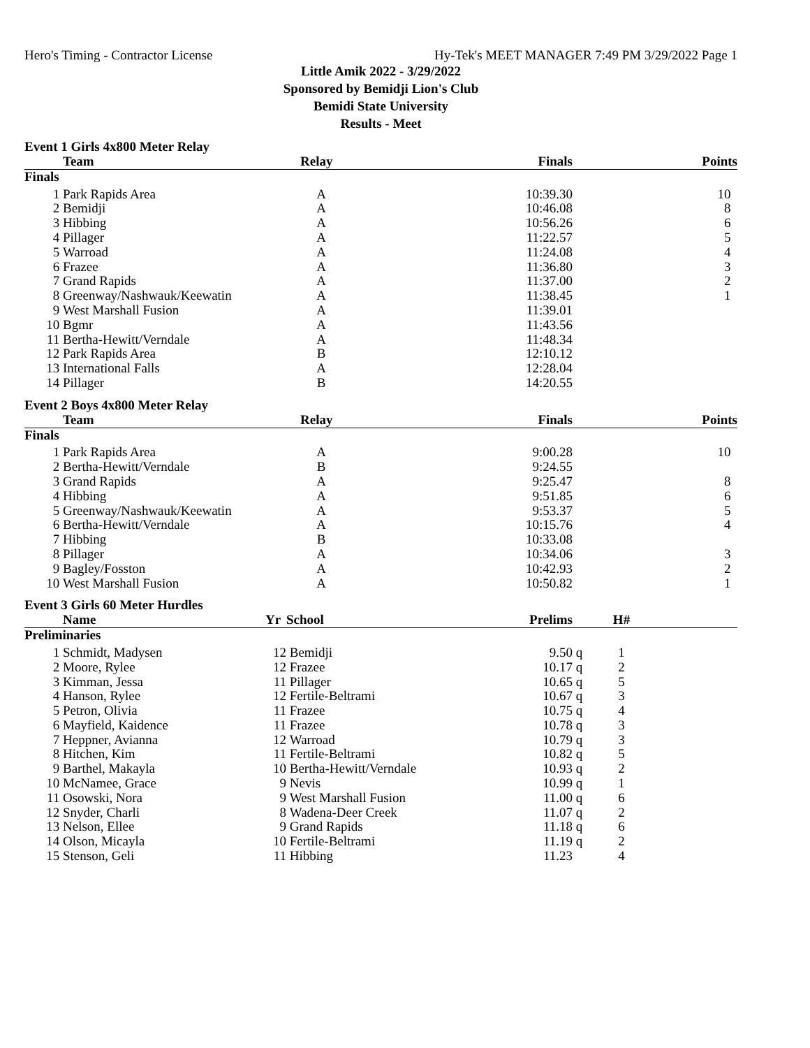Hero's Timing - Contractor License Hy-Tek's MEET MANAGER 7:49 PM 3/29/2022 Page 1
Little Amik 2022 - 3/29/2022
Sponsored by Bemidji Lion's Club
Bemidi State University
Results - Meet
Event 1 Girls 4x800 Meter Relay
| | Team | Relay | Finals | Points |
| --- | --- | --- | --- | --- |
| Finals | | | | |
| 1 | Park Rapids Area | A | 10:39.30 | 10 |
| 2 | Bemidji | A | 10:46.08 | 8 |
| 3 | Hibbing | A | 10:56.26 | 6 |
| 4 | Pillager | A | 11:22.57 | 5 |
| 5 | Warroad | A | 11:24.08 | 4 |
| 6 | Frazee | A | 11:36.80 | 3 |
| 7 | Grand Rapids | A | 11:37.00 | 2 |
| 8 | Greenway/Nashwauk/Keewatin | A | 11:38.45 | 1 |
| 9 | West Marshall Fusion | A | 11:39.01 | |
| 10 | Bgmr | A | 11:43.56 | |
| 11 | Bertha-Hewitt/Verndale | A | 11:48.34 | |
| 12 | Park Rapids Area | B | 12:10.12 | |
| 13 | International Falls | A | 12:28.04 | |
| 14 | Pillager | B | 14:20.55 | |
Event 2 Boys 4x800 Meter Relay
| | Team | Relay | Finals | Points |
| --- | --- | --- | --- | --- |
| Finals | | | | |
| 1 | Park Rapids Area | A | 9:00.28 | 10 |
| 2 | Bertha-Hewitt/Verndale | B | 9:24.55 | |
| 3 | Grand Rapids | A | 9:25.47 | 8 |
| 4 | Hibbing | A | 9:51.85 | 6 |
| 5 | Greenway/Nashwauk/Keewatin | A | 9:53.37 | 5 |
| 6 | Bertha-Hewitt/Verndale | A | 10:15.76 | 4 |
| 7 | Hibbing | B | 10:33.08 | |
| 8 | Pillager | A | 10:34.06 | 3 |
| 9 | Bagley/Fosston | A | 10:42.93 | 2 |
| 10 | West Marshall Fusion | A | 10:50.82 | 1 |
Event 3 Girls 60 Meter Hurdles
| | Name | Yr | School | Prelims | | H# | |
| --- | --- | --- | --- | --- | --- | --- | --- |
| Preliminaries | | | | | | | |
| 1 | Schmidt, Madysen | 12 | Bemidji | 9.50 | q | 1 | |
| 2 | Moore, Rylee | 12 | Frazee | 10.17 | q | 2 | |
| 3 | Kimman, Jessa | 11 | Pillager | 10.65 | q | 5 | |
| 4 | Hanson, Rylee | 12 | Fertile-Beltrami | 10.67 | q | 3 | |
| 5 | Petron, Olivia | 11 | Frazee | 10.75 | q | 4 | |
| 6 | Mayfield, Kaidence | 11 | Frazee | 10.78 | q | 3 | |
| 7 | Heppner, Avianna | 12 | Warroad | 10.79 | q | 3 | |
| 8 | Hitchen, Kim | 11 | Fertile-Beltrami | 10.82 | q | 5 | |
| 9 | Barthel, Makayla | 10 | Bertha-Hewitt/Verndale | 10.93 | q | 2 | |
| 10 | McNamee, Grace | 9 | Nevis | 10.99 | q | 1 | |
| 11 | Osowski, Nora | 9 | West Marshall Fusion | 11.00 | q | 6 | |
| 12 | Snyder, Charli | 8 | Wadena-Deer Creek | 11.07 | q | 2 | |
| 13 | Nelson, Ellee | 9 | Grand Rapids | 11.18 | q | 6 | |
| 14 | Olson, Micayla | 10 | Fertile-Beltrami | 11.19 | q | 2 | |
| 15 | Stenson, Geli | 11 | Hibbing | 11.23 | | 4 | |